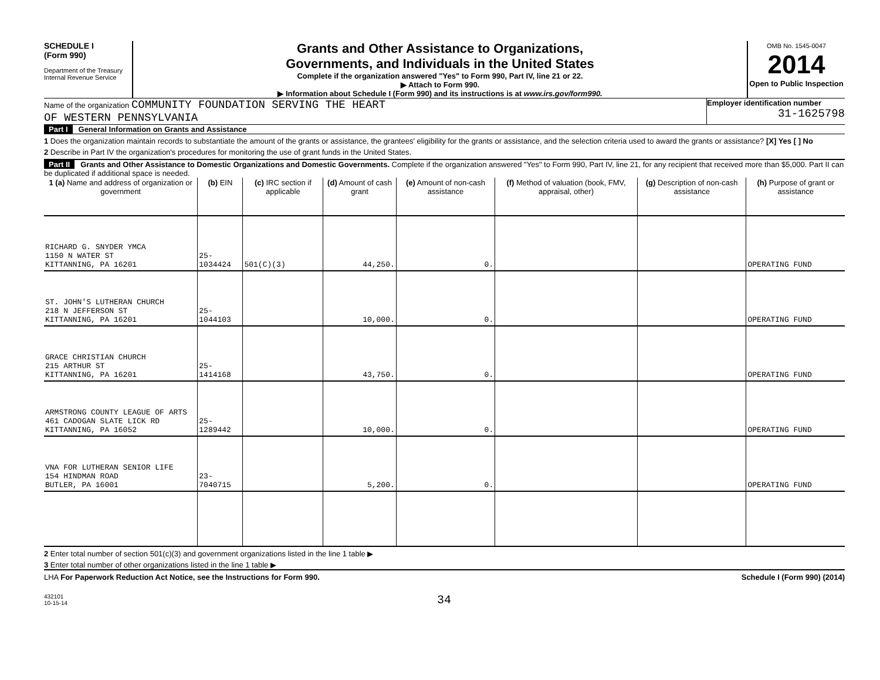SCHEDULE I
(Form 990)
Department of the Treasury
Internal Revenue Service
Grants and Other Assistance to Organizations,
Governments, and Individuals in the United States
Complete if the organization answered "Yes" to Form 990, Part IV, line 21 or 22.
▶ Attach to Form 990.
▶ Information about Schedule I (Form 990) and its instructions is at www.irs.gov/form990.
OMB No. 1545-0047
2014
Open to Public Inspection
Name of the organization COMMUNITY FOUNDATION SERVING THE HEART
OF WESTERN PENNSYLVANIA
Employer identification number
31-1625798
Part I General Information on Grants and Assistance
1 Does the organization maintain records to substantiate the amount of the grants or assistance, the grantees' eligibility for the grants or assistance, and the selection criteria used to award the grants or assistance? [X] Yes [ ] No
2 Describe in Part IV the organization's procedures for monitoring the use of grant funds in the United States.
Part II Grants and Other Assistance to Domestic Organizations and Domestic Governments. Complete if the organization answered "Yes" to Form 990, Part IV, line 21, for any recipient that received more than $5,000. Part II can be duplicated if additional space is needed.
| 1 (a) Name and address of organization or government | (b) EIN | (c) IRC section if applicable | (d) Amount of cash grant | (e) Amount of non-cash assistance | (f) Method of valuation (book, FMV, appraisal, other) | (g) Description of non-cash assistance | (h) Purpose of grant or assistance |
| --- | --- | --- | --- | --- | --- | --- | --- |
| RICHARD G. SNYDER YMCA 1150 N WATER ST KITTANNING, PA 16201 | 25-1034424 | 501(C)(3) | 44,250. | 0. | | | OPERATING FUND |
| ST. JOHN'S LUTHERAN CHURCH 218 N JEFFERSON ST KITTANNING, PA 16201 | 25-1044103 | | 10,000. | 0. | | | OPERATING FUND |
| GRACE CHRISTIAN CHURCH 215 ARTHUR ST KITTANNING, PA 16201 | 25-1414168 | | 43,750. | 0. | | | OPERATING FUND |
| ARMSTRONG COUNTY LEAGUE OF ARTS 461 CADOGAN SLATE LICK RD KITTANNING, PA 16052 | 25-1289442 | | 10,000. | 0. | | | OPERATING FUND |
| VNA FOR LUTHERAN SENIOR LIFE 154 HINDMAN ROAD BUTLER, PA 16001 | 23-7040715 | | 5,200. | 0. | | | OPERATING FUND |
2 Enter total number of section 501(c)(3) and government organizations listed in the line 1 table ▶
3 Enter total number of other organizations listed in the line 1 table ▶
LHA For Paperwork Reduction Act Notice, see the Instructions for Form 990. Schedule I (Form 990) (2014)
432101
10-15-14 34